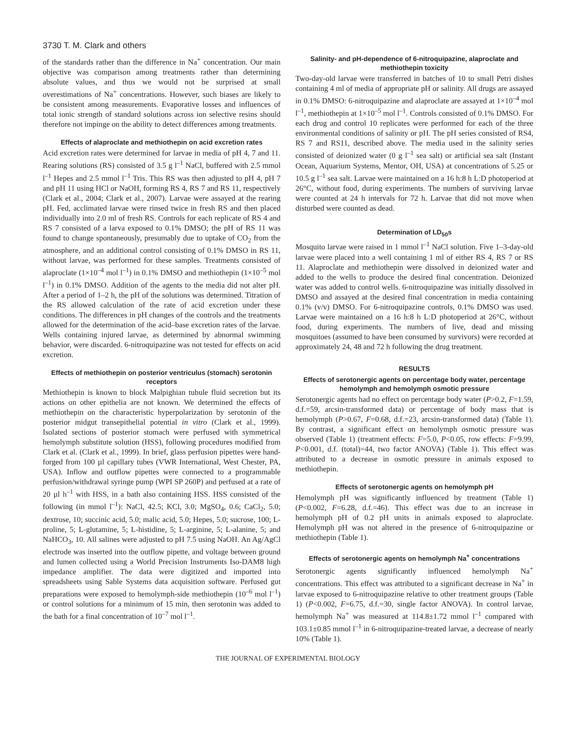3730 T. M. Clark and others
of the standards rather than the difference in Na<sup>+</sup> concentration. Our main objective was comparison among treatments rather than determining absolute values, and thus we would not be surprised at small overestimations of Na<sup>+</sup> concentrations. However, such biases are likely to be consistent among measurements. Evaporative losses and influences of total ionic strength of standard solutions across ion selective resins should therefore not impinge on the ability to detect differences among treatments.
Effects of alaproclate and methiothepin on acid excretion rates
Acid excretion rates were determined for larvae in media of pH 4, 7 and 11. Rearing solutions (RS) consisted of 3.5 g l<sup>–1</sup> NaCl, buffered with 2.5 mmol l<sup>–1</sup> Hepes and 2.5 mmol l<sup>–1</sup> Tris. This RS was then adjusted to pH 4, pH 7 and pH 11 using HCl or NaOH, forming RS 4, RS 7 and RS 11, respectively (Clark et al., 2004; Clark et al., 2007). Larvae were assayed at the rearing pH. Fed, acclimated larvae were rinsed twice in fresh RS and then placed individually into 2.0 ml of fresh RS. Controls for each replicate of RS 4 and RS 7 consisted of a larva exposed to 0.1% DMSO; the pH of RS 11 was found to change spontaneously, presumably due to uptake of CO<sub>2</sub> from the atmosphere, and an additional control consisting of 0.1% DMSO in RS 11, without larvae, was performed for these samples. Treatments consisted of alaproclate (1×10<sup>–4</sup> mol l<sup>–1</sup>) in 0.1% DMSO and methiothepin (1×10<sup>–5</sup> mol l<sup>–1</sup>) in 0.1% DMSO. Addition of the agents to the media did not alter pH. After a period of 1–2 h, the pH of the solutions was determined. Titration of the RS allowed calculation of the rate of acid excretion under these conditions. The differences in pH changes of the controls and the treatments allowed for the determination of the acid–base excretion rates of the larvae. Wells containing injured larvae, as determined by abnormal swimming behavior, were discarded. 6-nitroquipazine was not tested for effects on acid excretion.
Effects of methiothepin on posterior ventriculus (stomach) serotonin receptors
Methiothepin is known to block Malpighian tubule fluid secretion but its actions on other epithelia are not known. We determined the effects of methiothepin on the characteristic hyperpolarization by serotonin of the posterior midgut transepithelial potential in vitro (Clark et al., 1999). Isolated sections of posterior stomach were perfused with symmetrical hemolymph substitute solution (HSS), following procedures modified from Clark et al. (Clark et al., 1999). In brief, glass perfusion pipettes were hand-forged from 100 µl capillary tubes (VWR International, West Chester, PA, USA). Inflow and outflow pipettes were connected to a programmable perfusion/withdrawal syringe pump (WPI SP 260P) and perfused at a rate of 20 µl h<sup>–1</sup> with HSS, in a bath also containing HSS. HSS consisted of the following (in mmol l<sup>–1</sup>): NaCl, 42.5; KCl, 3.0; MgSO<sub>4</sub>, 0.6; CaCl<sub>2</sub>, 5.0; dextrose, 10; succinic acid, 5.0; malic acid, 5.0; Hepes, 5.0; sucrose, 100; L-proline, 5; L-glutamine, 5; L-histidine, 5; L-arginine, 5; L-alanine, 5; and NaHCO<sub>3</sub>, 10. All salines were adjusted to pH 7.5 using NaOH. An Ag/AgCl electrode was inserted into the outflow pipette, and voltage between ground and lumen collected using a World Precision Instruments Iso-DAM8 high impedance amplifier. The data were digitized and imported into spreadsheets using Sable Systems data acquisition software. Perfused gut preparations were exposed to hemolymph-side methiothepin (10<sup>–6</sup> mol l<sup>–1</sup>) or control solutions for a minimum of 15 min, then serotonin was added to the bath for a final concentration of 10<sup>–7</sup> mol l<sup>–1</sup>.
Salinity- and pH-dependence of 6-nitroquipazine, alaproclate and methiothepin toxicity
Two-day-old larvae were transferred in batches of 10 to small Petri dishes containing 4 ml of media of appropriate pH or salinity. All drugs are assayed in 0.1% DMSO: 6-nitroquipazine and alaproclate are assayed at 1×10<sup>–4</sup> mol l<sup>–1</sup>, methiothepin at 1×10<sup>–5</sup> mol l<sup>–1</sup>. Controls consisted of 0.1% DMSO. For each drug and control 10 replicates were performed for each of the three environmental conditions of salinity or pH. The pH series consisted of RS4, RS 7 and RS11, described above. The media used in the salinity series consisted of deionized water (0 g l<sup>–1</sup> sea salt) or artificial sea salt (Instant Ocean, Aquarium Systems, Mentor, OH, USA) at concentrations of 5.25 or 10.5 g l<sup>–1</sup> sea salt. Larvae were maintained on a 16 h:8 h L:D photoperiod at 26°C, without food, during experiments. The numbers of surviving larvae were counted at 24 h intervals for 72 h. Larvae that did not move when disturbed were counted as dead.
Determination of LD<sub>50</sub>s
Mosquito larvae were raised in 1 mmol l<sup>–1</sup> NaCl solution. Five 1–3-day-old larvae were placed into a well containing 1 ml of either RS 4, RS 7 or RS 11. Alaproclate and methiothepin were dissolved in deionized water and added to the wells to produce the desired final concentration. Deionized water was added to control wells. 6-nitroquipazine was initially dissolved in DMSO and assayed at the desired final concentration in media containing 0.1% (v/v) DMSO. For 6-nitroquipazine controls, 0.1% DMSO was used. Larvae were maintained on a 16 h:8 h L:D photoperiod at 26°C, without food, during experiments. The numbers of live, dead and missing mosquitoes (assumed to have been consumed by survivors) were recorded at approximately 24, 48 and 72 h following the drug treatment.
RESULTS
Effects of serotonergic agents on percentage body water, percentage hemolymph and hemolymph osmotic pressure
Serotonergic agents had no effect on percentage body water (P>0.2, F=1.59, d.f.=59, arcsin-transformed data) or percentage of body mass that is hemolymph (P>0.67, F=0.68, d.f.=23, arcsin-transformed data) (Table 1). By contrast, a significant effect on hemolymph osmotic pressure was observed (Table 1) (treatment effects: F=5.0, P<0.05, row effects: F=9.99, P<0.001, d.f. (total)=44, two factor ANOVA) (Table 1). This effect was attributed to a decrease in osmotic pressure in animals exposed to methiothepin.
Effects of serotonergic agents on hemolymph pH
Hemolymph pH was significantly influenced by treatment (Table 1) (P<0.002, F=6.28, d.f.=46). This effect was due to an increase in hemolymph pH of 0.2 pH units in animals exposed to alaproclate. Hemolymph pH was not altered in the presence of 6-nitroquipazine or methiothepin (Table 1).
Effects of serotonergic agents on hemolymph Na<sup>+</sup> concentrations
Serotonergic agents significantly influenced hemolymph Na<sup>+</sup> concentrations. This effect was attributed to a significant decrease in Na<sup>+</sup> in larvae exposed to 6-nitroquipazine relative to other treatment groups (Table 1) (P<0.002, F=6.75, d.f.=30, single factor ANOVA). In control larvae, hemolymph Na<sup>+</sup> was measured at 114.8±1.72 mmol l<sup>–1</sup> compared with 103.1±0.85 mmol l<sup>–1</sup> in 6-nitroquipazine-treated larvae, a decrease of nearly 10% (Table 1).
THE JOURNAL OF EXPERIMENTAL BIOLOGY